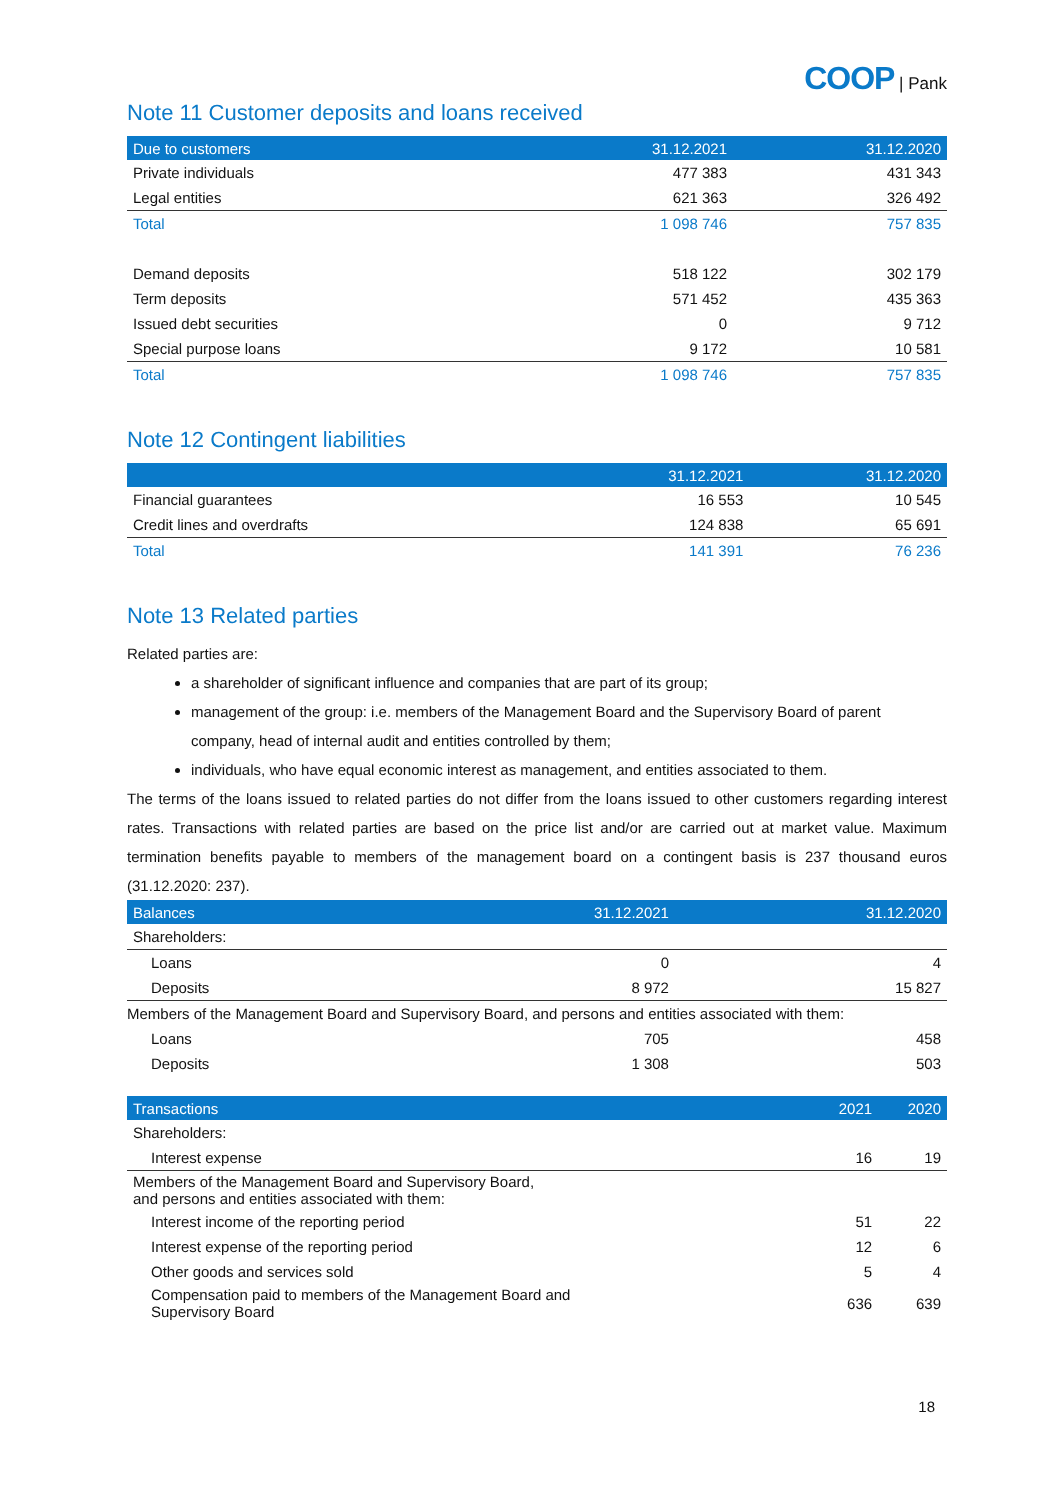COOP | Pank
Note 11 Customer deposits and loans received
| Due to customers | 31.12.2021 | 31.12.2020 |
| --- | --- | --- |
| Private individuals | 477 383 | 431 343 |
| Legal entities | 621 363 | 326 492 |
| Total | 1 098 746 | 757 835 |
| Demand deposits | 518 122 | 302 179 |
| Term deposits | 571 452 | 435 363 |
| Issued debt securities | 0 | 9 712 |
| Special purpose loans | 9 172 | 10 581 |
| Total | 1 098 746 | 757 835 |
Note 12 Contingent liabilities
| | 31.12.2021 | 31.12.2020 |
| --- | --- | --- |
| Financial guarantees | 16 553 | 10 545 |
| Credit lines and overdrafts | 124 838 | 65 691 |
| Total | 141 391 | 76 236 |
Note 13 Related parties
Related parties are:
a shareholder of significant influence and companies that are part of its group;
management of the group: i.e. members of the Management Board and the Supervisory Board of parent company, head of internal audit and entities controlled by them;
individuals, who have equal economic interest as management, and entities associated to them.
The terms of the loans issued to related parties do not differ from the loans issued to other customers regarding interest rates. Transactions with related parties are based on the price list and/or are carried out at market value. Maximum termination benefits payable to members of the management board on a contingent basis is 237 thousand euros (31.12.2020: 237).
| Balances | 31.12.2021 | 31.12.2020 |
| --- | --- | --- |
| Shareholders: | | |
| Loans | 0 | 4 |
| Deposits | 8 972 | 15 827 |
| Members of the Management Board and Supervisory Board, and persons and entities associated with them: | | |
| Loans | 705 | 458 |
| Deposits | 1 308 | 503 |
| Transactions | 2021 | 2020 |
| --- | --- | --- |
| Shareholders: | | |
| Interest expense | 16 | 19 |
| Members of the Management Board and Supervisory Board, and persons and entities associated with them: | | |
| Interest income of the reporting period | 51 | 22 |
| Interest expense of the reporting period | 12 | 6 |
| Other goods and services sold | 5 | 4 |
| Compensation paid to members of the Management Board and Supervisory Board | 636 | 639 |
18